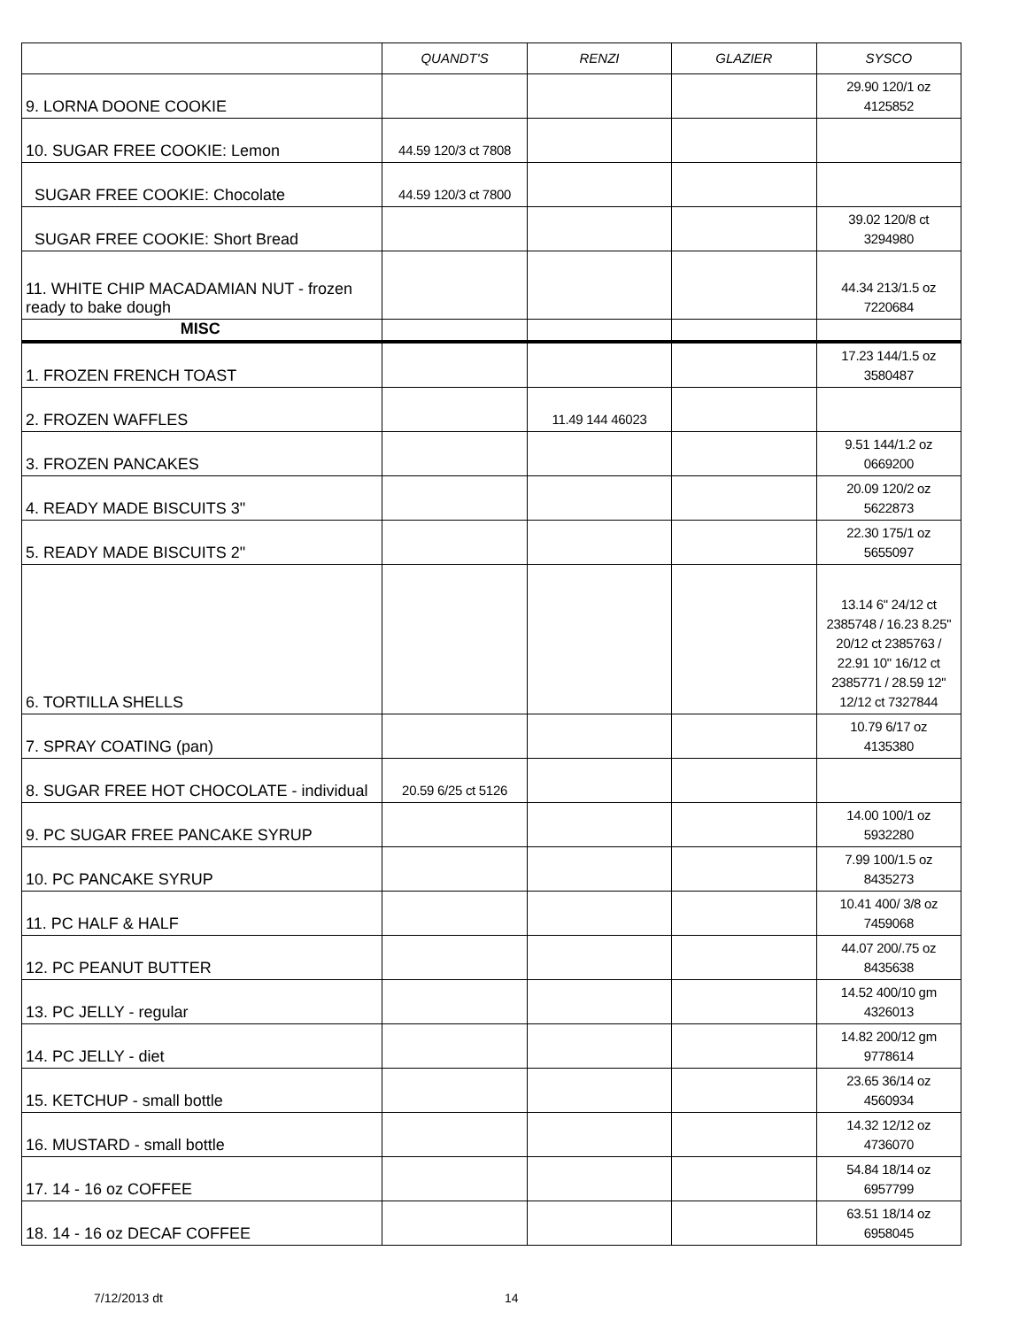| | QUANDT'S | RENZI | GLAZIER | SYSCO |
| --- | --- | --- | --- | --- |
| 9. LORNA DOONE COOKIE | | | | 29.90 120/1 oz 4125852 |
| 10. SUGAR FREE COOKIE: Lemon | 44.59 120/3 ct 7808 | | | |
| SUGAR FREE COOKIE: Chocolate | 44.59 120/3 ct 7800 | | | |
| SUGAR FREE COOKIE: Short Bread | | | | 39.02 120/8 ct 3294980 |
| 11. WHITE CHIP MACADAMIAN NUT - frozen ready to bake dough | | | | 44.34 213/1.5 oz 7220684 |
| MISC | | | | |
| 1. FROZEN FRENCH TOAST | | | | 17.23 144/1.5 oz 3580487 |
| 2. FROZEN WAFFLES | | 11.49 144 46023 | | |
| 3. FROZEN PANCAKES | | | | 9.51 144/1.2 oz 0669200 |
| 4. READY MADE BISCUITS 3" | | | | 20.09 120/2 oz 5622873 |
| 5. READY MADE BISCUITS 2" | | | | 22.30 175/1 oz 5655097 |
| 6. TORTILLA SHELLS | | | | 13.14 6" 24/12 ct 2385748 / 16.23 8.25" 20/12 ct 2385763 / 22.91 10" 16/12 ct 2385771 / 28.59 12" 12/12 ct 7327844 |
| 7. SPRAY COATING (pan) | | | | 10.79 6/17 oz 4135380 |
| 8. SUGAR FREE HOT CHOCOLATE - individual | 20.59 6/25 ct 5126 | | | |
| 9. PC SUGAR FREE PANCAKE SYRUP | | | | 14.00 100/1 oz 5932280 |
| 10. PC PANCAKE SYRUP | | | | 7.99 100/1.5 oz 8435273 |
| 11. PC HALF & HALF | | | | 10.41 400/ 3/8 oz 7459068 |
| 12. PC PEANUT BUTTER | | | | 44.07 200/.75 oz 8435638 |
| 13. PC JELLY - regular | | | | 14.52 400/10 gm 4326013 |
| 14. PC JELLY - diet | | | | 14.82 200/12 gm 9778614 |
| 15. KETCHUP - small bottle | | | | 23.65 36/14 oz 4560934 |
| 16. MUSTARD - small bottle | | | | 14.32 12/12 oz 4736070 |
| 17. 14 - 16 oz COFFEE | | | | 54.84 18/14 oz 6957799 |
| 18. 14 - 16 oz DECAF COFFEE | | | | 63.51 18/14 oz 6958045 |
7/12/2013 dt 14